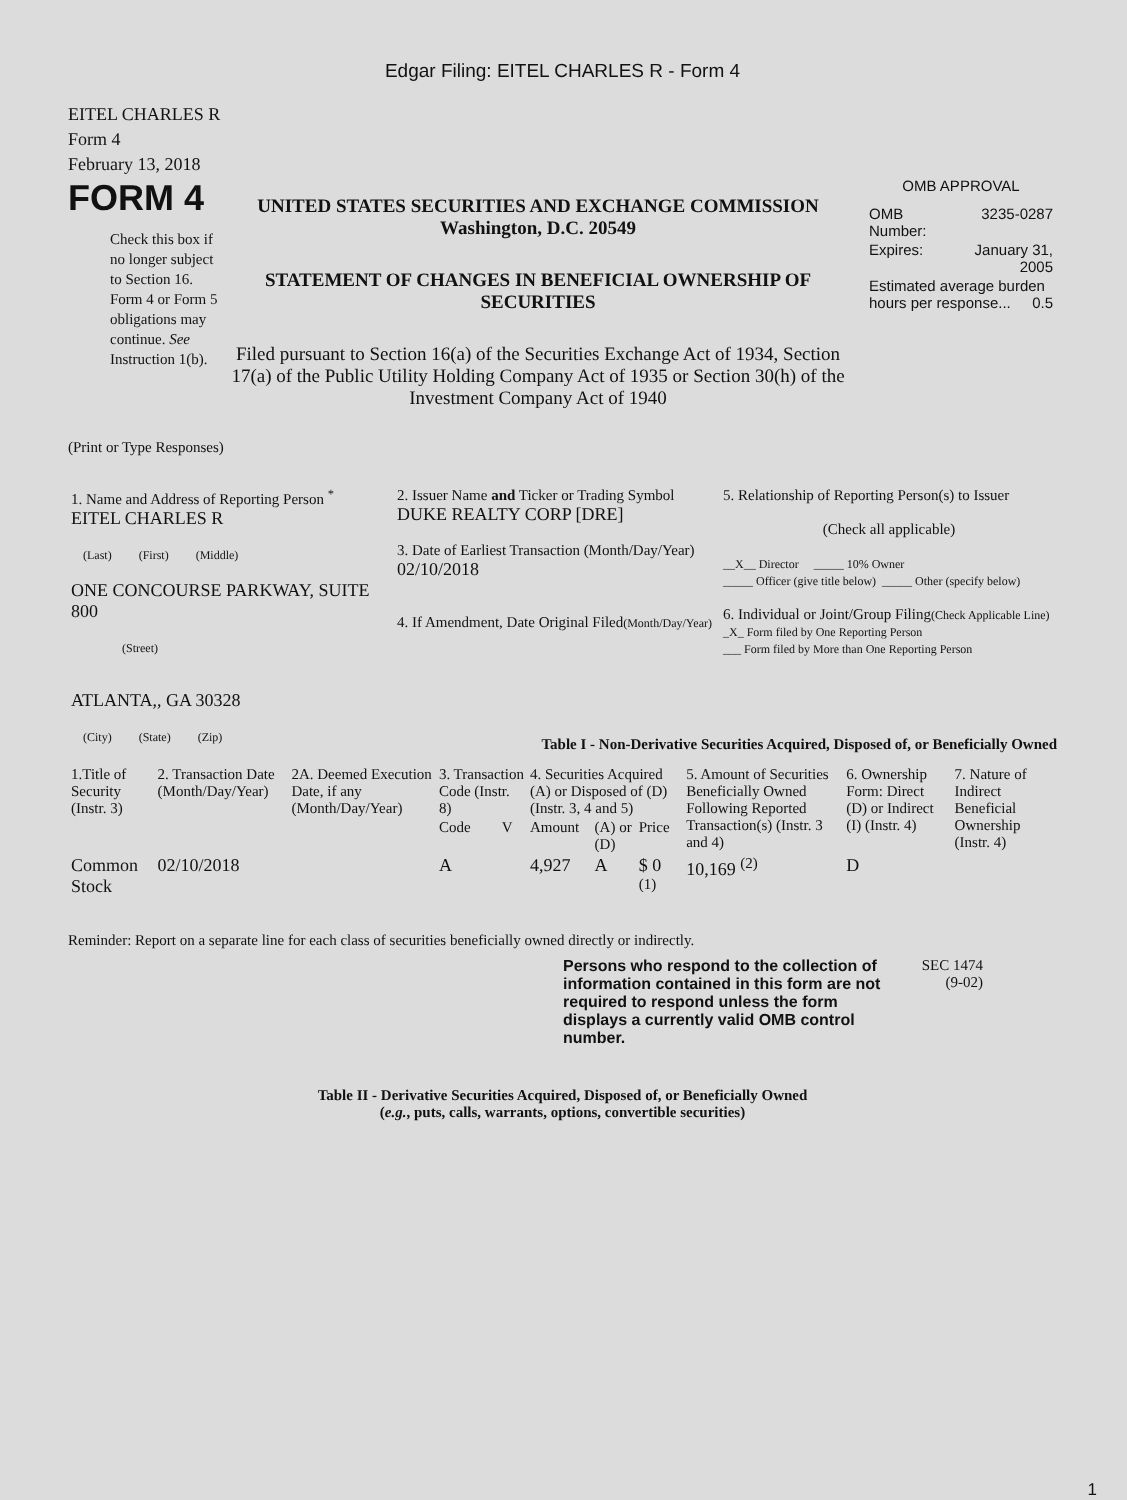Edgar Filing: EITEL CHARLES R - Form 4
EITEL CHARLES R
Form 4
February 13, 2018
FORM 4
Check this box if no longer subject to Section 16. Form 4 or Form 5 obligations may continue. See Instruction 1(b).
UNITED STATES SECURITIES AND EXCHANGE COMMISSION
Washington, D.C. 20549
STATEMENT OF CHANGES IN BENEFICIAL OWNERSHIP OF SECURITIES
Filed pursuant to Section 16(a) of the Securities Exchange Act of 1934, Section 17(a) of the Public Utility Holding Company Act of 1935 or Section 30(h) of the Investment Company Act of 1940
OMB APPROVAL
| OMB Number: | 3235-0287 |
| Expires: | January 31, 2005 |
| Estimated average burden hours per response... 0.5 | |
(Print or Type Responses)
| 1. Name and Address of Reporting Person <sup>*</sup> EITEL CHARLES R (Last) (First) (Middle) ONE CONCOURSE PARKWAY, SUITE 800 (Street) ATLANTA,, GA 30328 (City) (State) (Zip) | 2. Issuer Name and Ticker or Trading Symbol DUKE REALTY CORP [DRE] 3. Date of Earliest Transaction (Month/Day/Year) 02/10/2018 4. If Amendment, Date Original Filed (Month/Day/Year) | 5. Relationship of Reporting Person(s) to Issuer (Check all applicable) __X__ Director _____ 10% Owner _____ Officer (give title below) _____ Other (specify below) 6. Individual or Joint/Group Filing (Check Applicable Line) _X_ Form filed by One Reporting Person ___ Form filed by More than One Reporting Person |
Table I - Non-Derivative Securities Acquired, Disposed of, or Beneficially Owned
| 1.Title of Security (Instr. 3) | 2. Transaction Date (Month/Day/Year) | 2A. Deemed Execution Date, if any (Month/Day/Year) | 3. Transaction Code (Instr. 8) | | 4. Securities Acquired (A) or Disposed of (D) (Instr. 3, 4 and 5) | | | 5. Amount of Securities Beneficially Owned Following Reported Transaction(s) (Instr. 3 and 4) | 6. Ownership Form: Direct (D) or Indirect (I) (Instr. 4) | 7. Nature of Indirect Beneficial Ownership (Instr. 4) |
| --- | --- | --- | --- | --- | --- | --- | --- | --- | --- | --- |
| | | | Code | V | Amount | (A) or (D) | Price | | | |
| Common Stock | 02/10/2018 | | A | | 4,927 | A | $ 0 <sup>(1)</sup> | 10,169 <sup>(2)</sup> | D | |
Reminder: Report on a separate line for each class of securities beneficially owned directly or indirectly.
Persons who respond to the collection of information contained in this form are not required to respond unless the form displays a currently valid OMB control number.
SEC 1474 (9-02)
Table II - Derivative Securities Acquired, Disposed of, or Beneficially Owned
(e.g., puts, calls, warrants, options, convertible securities)
1